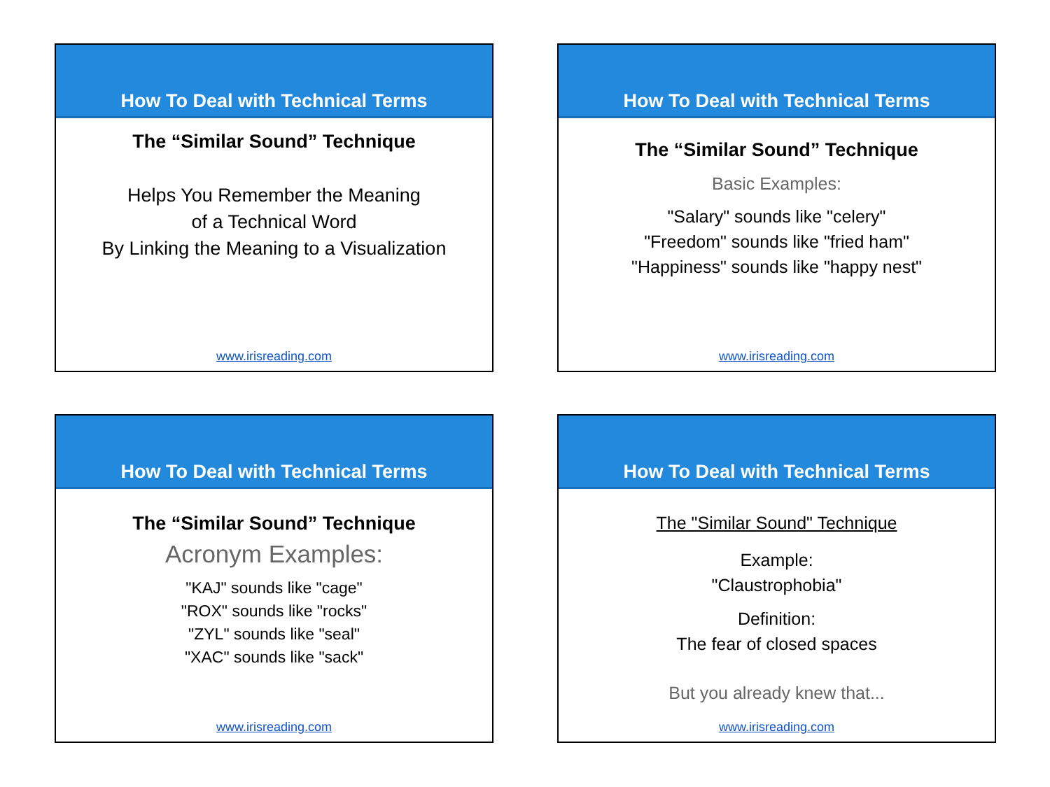How To Deal with Technical Terms
The “Similar Sound” Technique
Helps You Remember the Meaning
of a Technical Word
By Linking the Meaning to a Visualization
www.irisreading.com
How To Deal with Technical Terms
The “Similar Sound” Technique
Basic Examples:
"Salary" sounds like "celery"
"Freedom" sounds like "fried ham"
"Happiness" sounds like "happy nest"
www.irisreading.com
How To Deal with Technical Terms
The “Similar Sound” Technique
Acronym Examples:
"KAJ" sounds like "cage"
"ROX" sounds like "rocks"
"ZYL" sounds like "seal"
"XAC" sounds like "sack"
www.irisreading.com
How To Deal with Technical Terms
The "Similar Sound" Technique
Example:
"Claustrophobia"
Definition:
The fear of closed spaces
But you already knew that...
www.irisreading.com